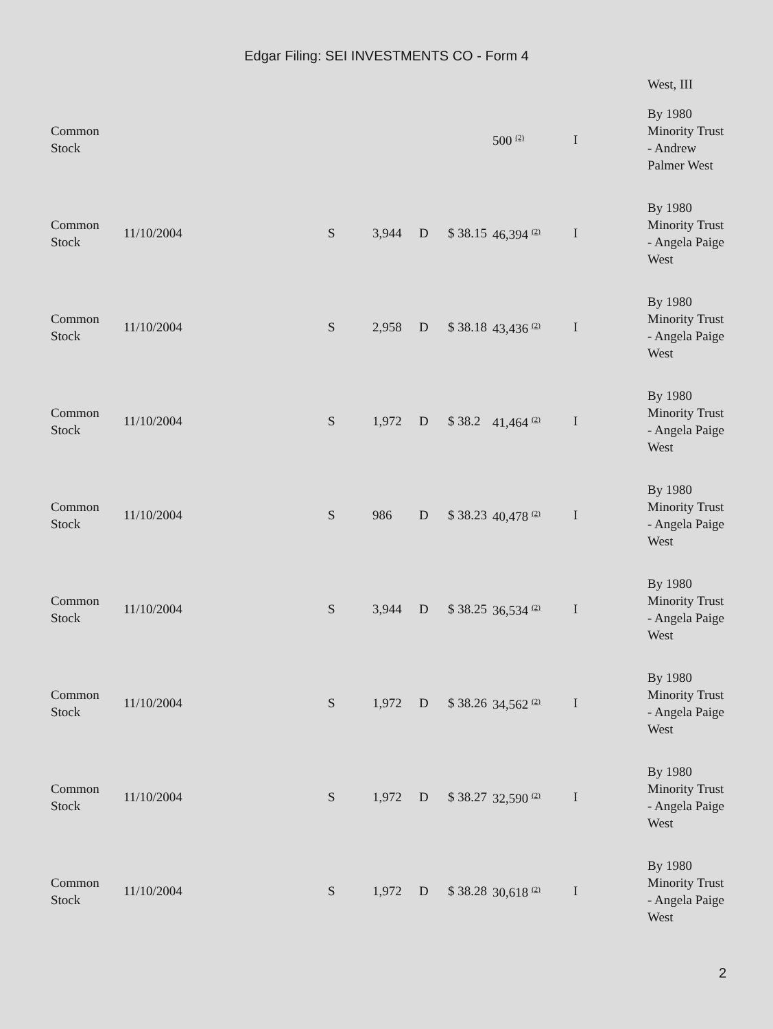Edgar Filing: SEI INVESTMENTS CO - Form 4
| | | | | | | | | West, III |
| Common Stock | | | | | | 500 <sup>(2)</sup> | I | By 1980 Minority Trust - Andrew Palmer West |
| Common Stock | 11/10/2004 | S | 3,944 | D | $ 38.15 | 46,394 <sup>(2)</sup> | I | By 1980 Minority Trust - Angela Paige West |
| Common Stock | 11/10/2004 | S | 2,958 | D | $ 38.18 | 43,436 <sup>(2)</sup> | I | By 1980 Minority Trust - Angela Paige West |
| Common Stock | 11/10/2004 | S | 1,972 | D | $ 38.2 | 41,464 <sup>(2)</sup> | I | By 1980 Minority Trust - Angela Paige West |
| Common Stock | 11/10/2004 | S | 986 | D | $ 38.23 | 40,478 <sup>(2)</sup> | I | By 1980 Minority Trust - Angela Paige West |
| Common Stock | 11/10/2004 | S | 3,944 | D | $ 38.25 | 36,534 <sup>(2)</sup> | I | By 1980 Minority Trust - Angela Paige West |
| Common Stock | 11/10/2004 | S | 1,972 | D | $ 38.26 | 34,562 <sup>(2)</sup> | I | By 1980 Minority Trust - Angela Paige West |
| Common Stock | 11/10/2004 | S | 1,972 | D | $ 38.27 | 32,590 <sup>(2)</sup> | I | By 1980 Minority Trust - Angela Paige West |
| Common Stock | 11/10/2004 | S | 1,972 | D | $ 38.28 | 30,618 <sup>(2)</sup> | I | By 1980 Minority Trust - Angela Paige West |
2